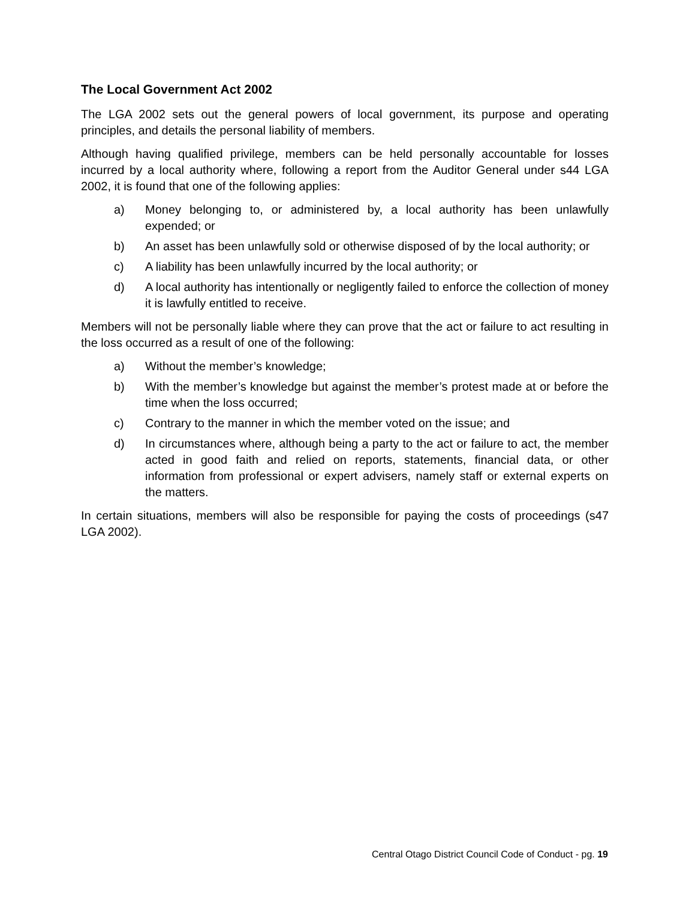The Local Government Act 2002
The LGA 2002 sets out the general powers of local government, its purpose and operating principles, and details the personal liability of members.
Although having qualified privilege, members can be held personally accountable for losses incurred by a local authority where, following a report from the Auditor General under s44 LGA 2002, it is found that one of the following applies:
a) Money belonging to, or administered by, a local authority has been unlawfully expended; or
b) An asset has been unlawfully sold or otherwise disposed of by the local authority; or
c) A liability has been unlawfully incurred by the local authority; or
d) A local authority has intentionally or negligently failed to enforce the collection of money it is lawfully entitled to receive.
Members will not be personally liable where they can prove that the act or failure to act resulting in the loss occurred as a result of one of the following:
a) Without the member’s knowledge;
b) With the member’s knowledge but against the member’s protest made at or before the time when the loss occurred;
c) Contrary to the manner in which the member voted on the issue; and
d) In circumstances where, although being a party to the act or failure to act, the member acted in good faith and relied on reports, statements, financial data, or other information from professional or expert advisers, namely staff or external experts on the matters.
In certain situations, members will also be responsible for paying the costs of proceedings (s47 LGA 2002).
Central Otago District Council Code of Conduct - pg. 19